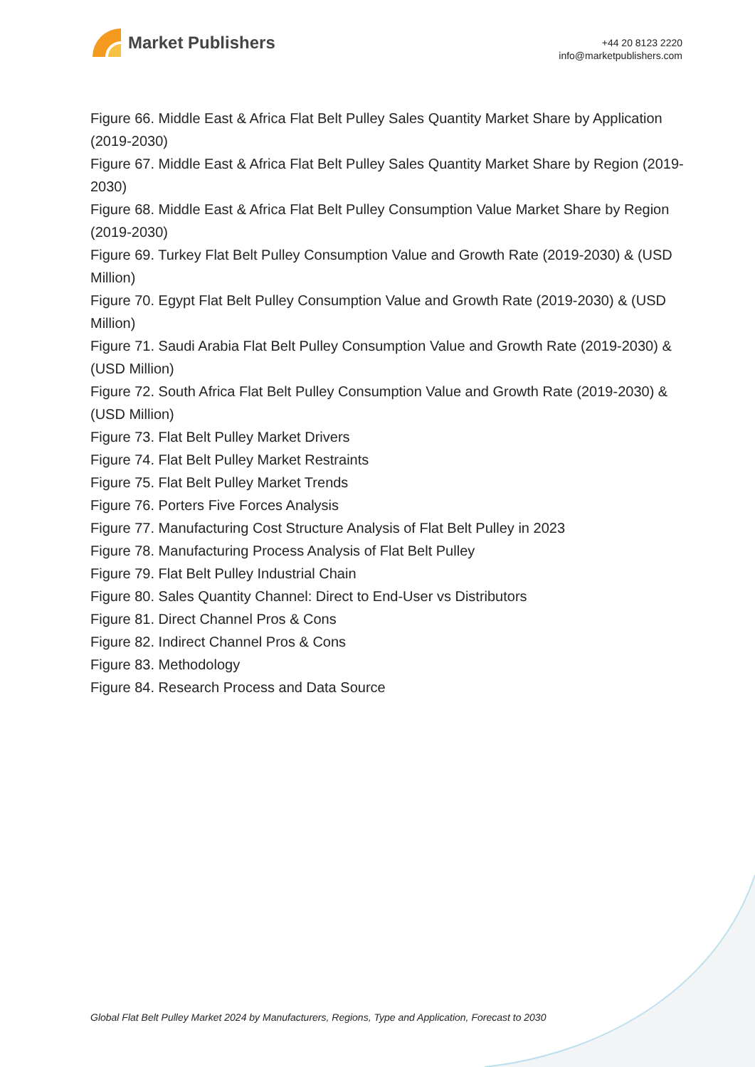Market Publishers
+44 20 8123 2220
info@marketpublishers.com
Figure 66. Middle East & Africa Flat Belt Pulley Sales Quantity Market Share by Application (2019-2030)
Figure 67. Middle East & Africa Flat Belt Pulley Sales Quantity Market Share by Region (2019-2030)
Figure 68. Middle East & Africa Flat Belt Pulley Consumption Value Market Share by Region (2019-2030)
Figure 69. Turkey Flat Belt Pulley Consumption Value and Growth Rate (2019-2030) & (USD Million)
Figure 70. Egypt Flat Belt Pulley Consumption Value and Growth Rate (2019-2030) & (USD Million)
Figure 71. Saudi Arabia Flat Belt Pulley Consumption Value and Growth Rate (2019-2030) & (USD Million)
Figure 72. South Africa Flat Belt Pulley Consumption Value and Growth Rate (2019-2030) & (USD Million)
Figure 73. Flat Belt Pulley Market Drivers
Figure 74. Flat Belt Pulley Market Restraints
Figure 75. Flat Belt Pulley Market Trends
Figure 76. Porters Five Forces Analysis
Figure 77. Manufacturing Cost Structure Analysis of Flat Belt Pulley in 2023
Figure 78. Manufacturing Process Analysis of Flat Belt Pulley
Figure 79. Flat Belt Pulley Industrial Chain
Figure 80. Sales Quantity Channel: Direct to End-User vs Distributors
Figure 81. Direct Channel Pros & Cons
Figure 82. Indirect Channel Pros & Cons
Figure 83. Methodology
Figure 84. Research Process and Data Source
Global Flat Belt Pulley Market 2024 by Manufacturers, Regions, Type and Application, Forecast to 2030